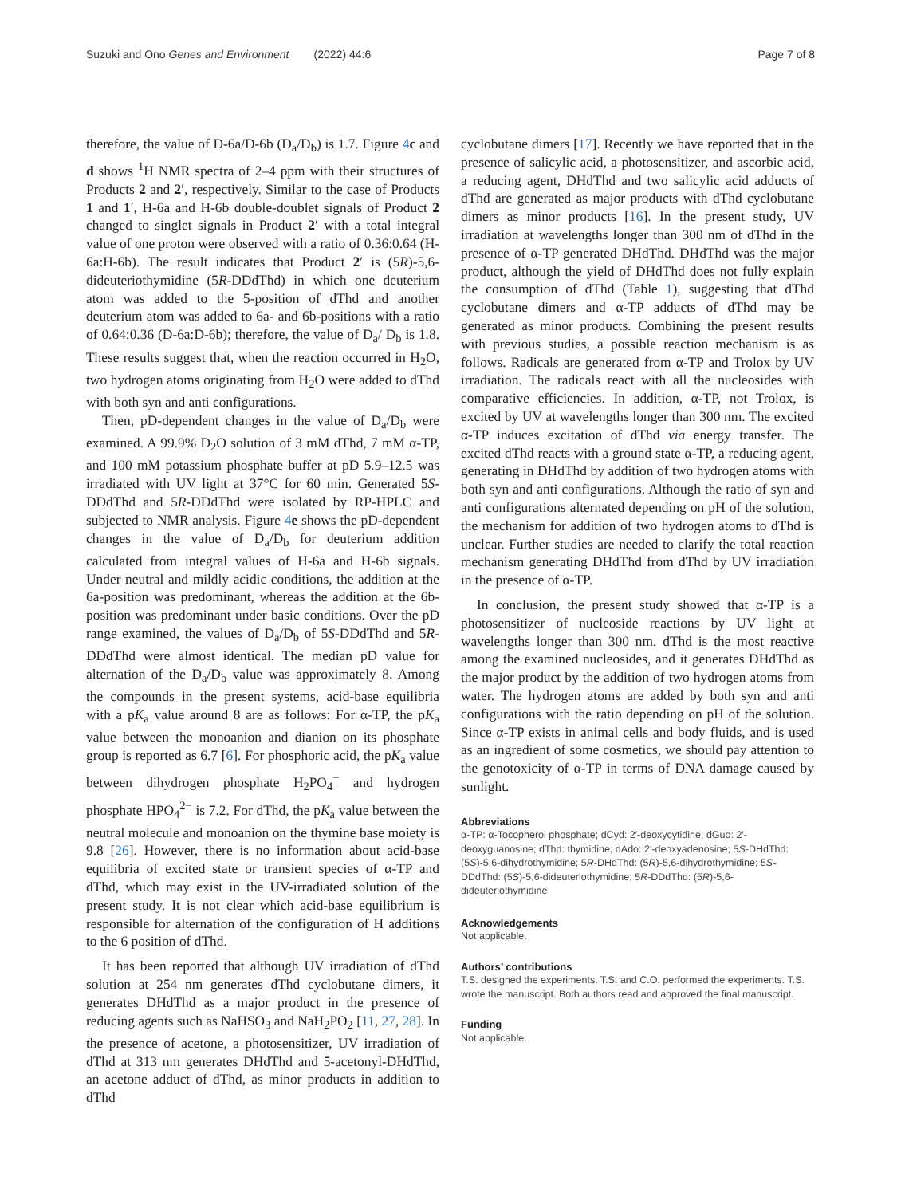Suzuki and Ono Genes and Environment (2022) 44:6 Page 7 of 8
therefore, the value of D-6a/D-6b (D<sub>a</sub>/D<sub>b</sub>) is 1.7. Figure 4 c and d shows <sup>1</sup>H NMR spectra of 2–4 ppm with their structures of Products 2 and 2′, respectively. Similar to the case of Products 1 and 1′, H-6a and H-6b double-doublet signals of Product 2 changed to singlet signals in Product 2′ with a total integral value of one proton were observed with a ratio of 0.36:0.64 (H-6a:H-6b). The result indicates that Product 2′ is (5R)-5,6-dideuteriothymidine (5R-DDdThd) in which one deuterium atom was added to the 5-position of dThd and another deuterium atom was added to 6a- and 6b-positions with a ratio of 0.64:0.36 (D-6a:D-6b); therefore, the value of D<sub>a</sub>/ D<sub>b</sub> is 1.8. These results suggest that, when the reaction occurred in H<sub>2</sub>O, two hydrogen atoms originating from H<sub>2</sub>O were added to dThd with both syn and anti configurations.
Then, pD-dependent changes in the value of D<sub>a</sub>/D<sub>b</sub> were examined. A 99.9% D<sub>2</sub>O solution of 3 mM dThd, 7 mM α-TP, and 100 mM potassium phosphate buffer at pD 5.9–12.5 was irradiated with UV light at 37°C for 60 min. Generated 5S-DDdThd and 5R-DDdThd were isolated by RP-HPLC and subjected to NMR analysis. Figure 4 e shows the pD-dependent changes in the value of D<sub>a</sub>/D<sub>b</sub> for deuterium addition calculated from integral values of H-6a and H-6b signals. Under neutral and mildly acidic conditions, the addition at the 6a-position was predominant, whereas the addition at the 6b-position was predominant under basic conditions. Over the pD range examined, the values of D<sub>a</sub>/D<sub>b</sub> of 5S-DDdThd and 5R-DDdThd were almost identical. The median pD value for alternation of the D<sub>a</sub>/D<sub>b</sub> value was approximately 8. Among the compounds in the present systems, acid-base equilibria with a pK<sub>a</sub> value around 8 are as follows: For α-TP, the pK<sub>a</sub> value between the monoanion and dianion on its phosphate group is reported as 6.7 [6]. For phosphoric acid, the pK<sub>a</sub> value between dihydrogen phosphate H<sub>2</sub>PO<sub>4</sub><sup>−</sup> and hydrogen phosphate HPO<sub>4</sub><sup>2−</sup> is 7.2. For dThd, the pK<sub>a</sub> value between the neutral molecule and monoanion on the thymine base moiety is 9.8 [26]. However, there is no information about acid-base equilibria of excited state or transient species of α-TP and dThd, which may exist in the UV-irradiated solution of the present study. It is not clear which acid-base equilibrium is responsible for alternation of the configuration of H additions to the 6 position of dThd.
It has been reported that although UV irradiation of dThd solution at 254 nm generates dThd cyclobutane dimers, it generates DHdThd as a major product in the presence of reducing agents such as NaHSO<sub>3</sub> and NaH<sub>2</sub>PO<sub>2</sub> [11, 27, 28]. In the presence of acetone, a photosensitizer, UV irradiation of dThd at 313 nm generates DHdThd and 5-acetonyl-DHdThd, an acetone adduct of dThd, as minor products in addition to dThd
cyclobutane dimers [17]. Recently we have reported that in the presence of salicylic acid, a photosensitizer, and ascorbic acid, a reducing agent, DHdThd and two salicylic acid adducts of dThd are generated as major products with dThd cyclobutane dimers as minor products [16]. In the present study, UV irradiation at wavelengths longer than 300 nm of dThd in the presence of α-TP generated DHdThd. DHdThd was the major product, although the yield of DHdThd does not fully explain the consumption of dThd (Table 1), suggesting that dThd cyclobutane dimers and α-TP adducts of dThd may be generated as minor products. Combining the present results with previous studies, a possible reaction mechanism is as follows. Radicals are generated from α-TP and Trolox by UV irradiation. The radicals react with all the nucleosides with comparative efficiencies. In addition, α-TP, not Trolox, is excited by UV at wavelengths longer than 300 nm. The excited α-TP induces excitation of dThd via energy transfer. The excited dThd reacts with a ground state α-TP, a reducing agent, generating in DHdThd by addition of two hydrogen atoms with both syn and anti configurations. Although the ratio of syn and anti configurations alternated depending on pH of the solution, the mechanism for addition of two hydrogen atoms to dThd is unclear. Further studies are needed to clarify the total reaction mechanism generating DHdThd from dThd by UV irradiation in the presence of α-TP.
In conclusion, the present study showed that α-TP is a photosensitizer of nucleoside reactions by UV light at wavelengths longer than 300 nm. dThd is the most reactive among the examined nucleosides, and it generates DHdThd as the major product by the addition of two hydrogen atoms from water. The hydrogen atoms are added by both syn and anti configurations with the ratio depending on pH of the solution. Since α-TP exists in animal cells and body fluids, and is used as an ingredient of some cosmetics, we should pay attention to the genotoxicity of α-TP in terms of DNA damage caused by sunlight.
Abbreviations
α-TP: α-Tocopherol phosphate; dCyd: 2′-deoxycytidine; dGuo: 2′-deoxyguanosine; dThd: thymidine; dAdo: 2′-deoxyadenosine; 5S-DHdThd: (5S)-5,6-dihydrothymidine; 5R-DHdThd: (5R)-5,6-dihydrothymidine; 5S-DDdThd: (5S)-5,6-dideuteriothymidine; 5R-DDdThd: (5R)-5,6-dideuteriothymidine
Acknowledgements
Not applicable.
Authors’ contributions
T.S. designed the experiments. T.S. and C.O. performed the experiments. T.S. wrote the manuscript. Both authors read and approved the final manuscript.
Funding
Not applicable.